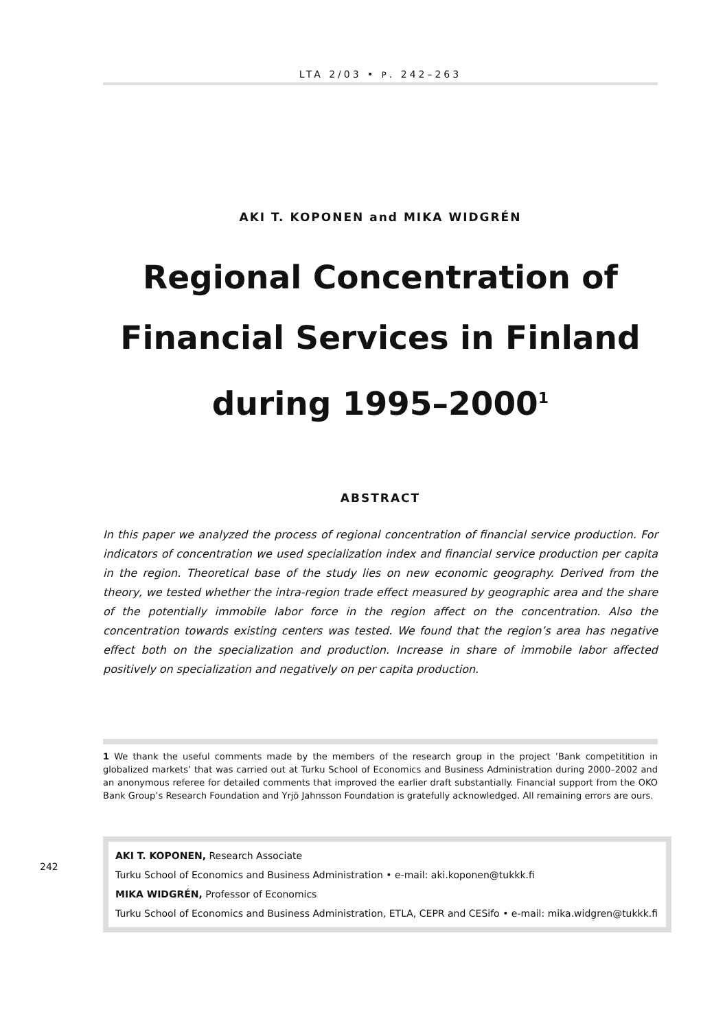LTA 2/03 • P. 242–263
AKI T. KOPONEN and MIKA WIDGRÉN
Regional Concentration of Financial Services in Finland during 1995–2000<sup>1</sup>
ABSTRACT
In this paper we analyzed the process of regional concentration of financial service production. For indicators of concentration we used specialization index and financial service production per capita in the region. Theoretical base of the study lies on new economic geography. Derived from the theory, we tested whether the intra-region trade effect measured by geographic area and the share of the potentially immobile labor force in the region affect on the concentration. Also the concentration towards existing centers was tested. We found that the region’s area has negative effect both on the specialization and production. Increase in share of immobile labor affected positively on specialization and negatively on per capita production.
1 We thank the useful comments made by the members of the research group in the project ’Bank competitition in globalized markets’ that was carried out at Turku School of Economics and Business Administration during 2000–2002 and an anonymous referee for detailed comments that improved the earlier draft substantially. Financial support from the OKO Bank Group’s Research Foundation and Yrjö Jahnsson Foundation is gratefully acknowledged. All remaining errors are ours.
242
AKI T. KOPONEN, Research Associate
Turku School of Economics and Business Administration • e-mail: aki.koponen@tukkk.fi
MIKA WIDGRÉN, Professor of Economics
Turku School of Economics and Business Administration, ETLA, CEPR and CESifo • e-mail: mika.widgren@tukkk.fi